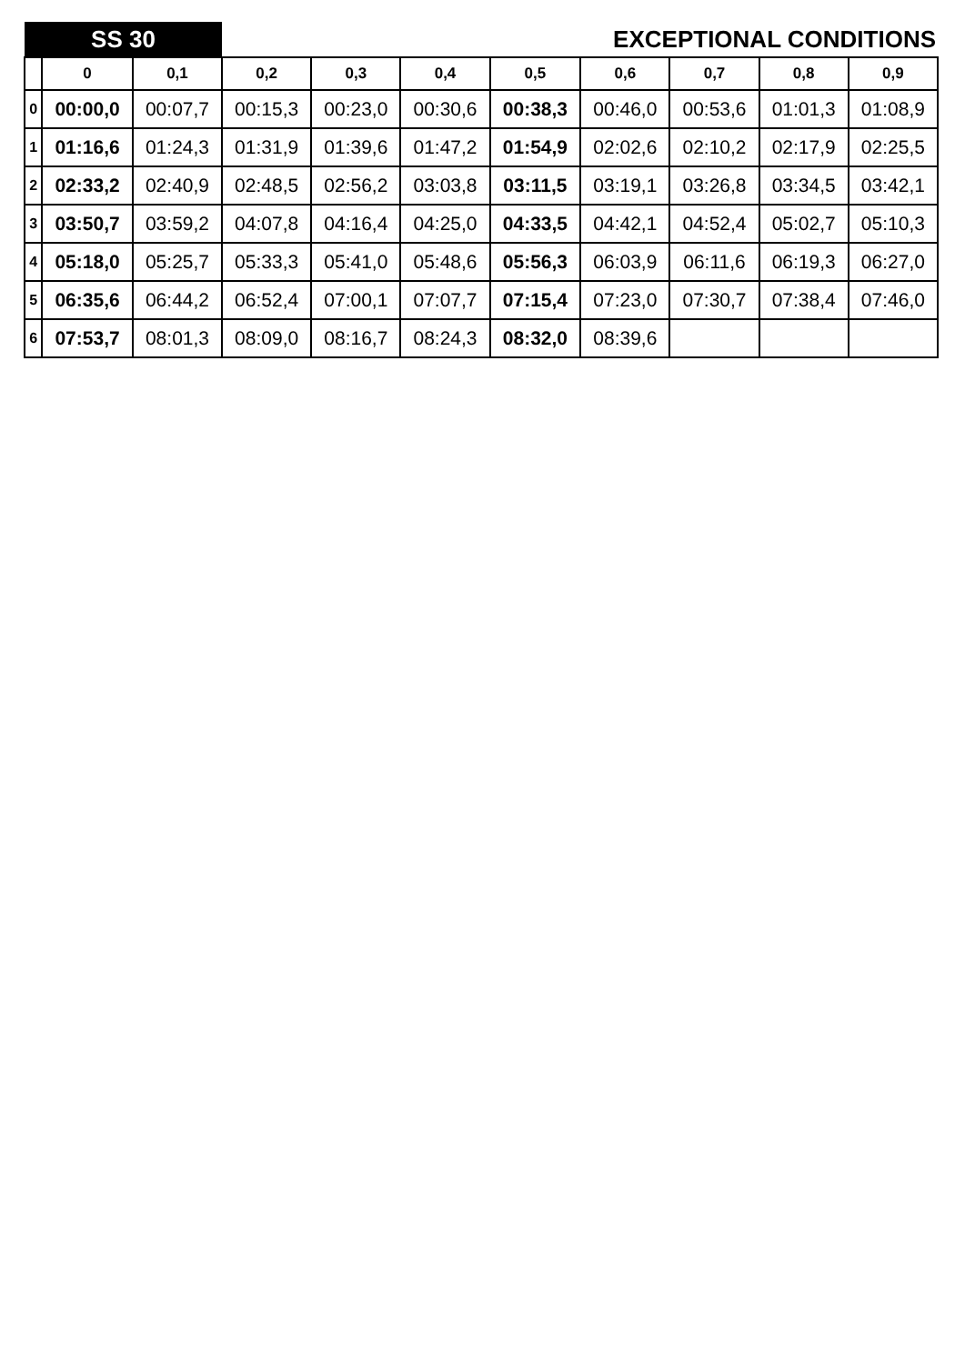| SS 30 | | | EXCEPTIONAL CONDITIONS | | | | | | | |
| | 0 | 0,1 | 0,2 | 0,3 | 0,4 | 0,5 | 0,6 | 0,7 | 0,8 | 0,9 |
| 0 | 00:00,0 | 00:07,7 | 00:15,3 | 00:23,0 | 00:30,6 | 00:38,3 | 00:46,0 | 00:53,6 | 01:01,3 | 01:08,9 |
| 1 | 01:16,6 | 01:24,3 | 01:31,9 | 01:39,6 | 01:47,2 | 01:54,9 | 02:02,6 | 02:10,2 | 02:17,9 | 02:25,5 |
| 2 | 02:33,2 | 02:40,9 | 02:48,5 | 02:56,2 | 03:03,8 | 03:11,5 | 03:19,1 | 03:26,8 | 03:34,5 | 03:42,1 |
| 3 | 03:50,7 | 03:59,2 | 04:07,8 | 04:16,4 | 04:25,0 | 04:33,5 | 04:42,1 | 04:52,4 | 05:02,7 | 05:10,3 |
| 4 | 05:18,0 | 05:25,7 | 05:33,3 | 05:41,0 | 05:48,6 | 05:56,3 | 06:03,9 | 06:11,6 | 06:19,3 | 06:27,0 |
| 5 | 06:35,6 | 06:44,2 | 06:52,4 | 07:00,1 | 07:07,7 | 07:15,4 | 07:23,0 | 07:30,7 | 07:38,4 | 07:46,0 |
| 6 | 07:53,7 | 08:01,3 | 08:09,0 | 08:16,7 | 08:24,3 | 08:32,0 | 08:39,6 | | | |